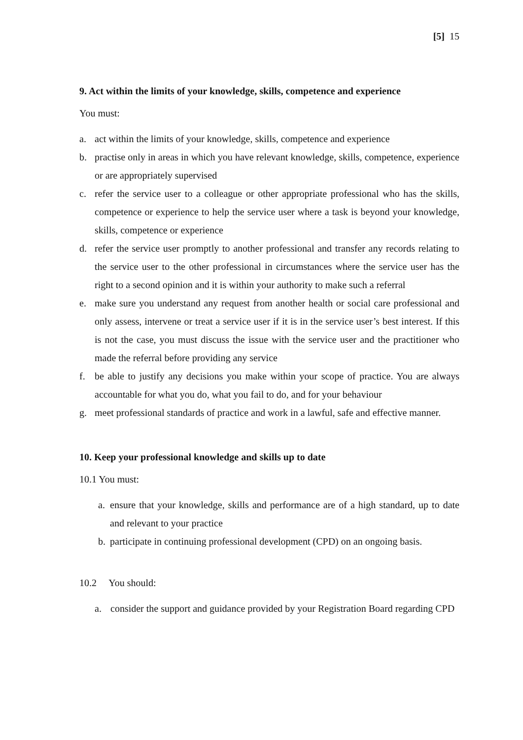[5] 15
9. Act within the limits of your knowledge, skills, competence and experience
You must:
a. act within the limits of your knowledge, skills, competence and experience
b. practise only in areas in which you have relevant knowledge, skills, competence, experience or are appropriately supervised
c. refer the service user to a colleague or other appropriate professional who has the skills, competence or experience to help the service user where a task is beyond your knowledge, skills, competence or experience
d. refer the service user promptly to another professional and transfer any records relating to the service user to the other professional in circumstances where the service user has the right to a second opinion and it is within your authority to make such a referral
e. make sure you understand any request from another health or social care professional and only assess, intervene or treat a service user if it is in the service user’s best interest. If this is not the case, you must discuss the issue with the service user and the practitioner who made the referral before providing any service
f. be able to justify any decisions you make within your scope of practice. You are always accountable for what you do, what you fail to do, and for your behaviour
g. meet professional standards of practice and work in a lawful, safe and effective manner.
10. Keep your professional knowledge and skills up to date
10.1 You must:
a. ensure that your knowledge, skills and performance are of a high standard, up to date and relevant to your practice
b. participate in continuing professional development (CPD) on an ongoing basis.
10.2 You should:
a. consider the support and guidance provided by your Registration Board regarding CPD